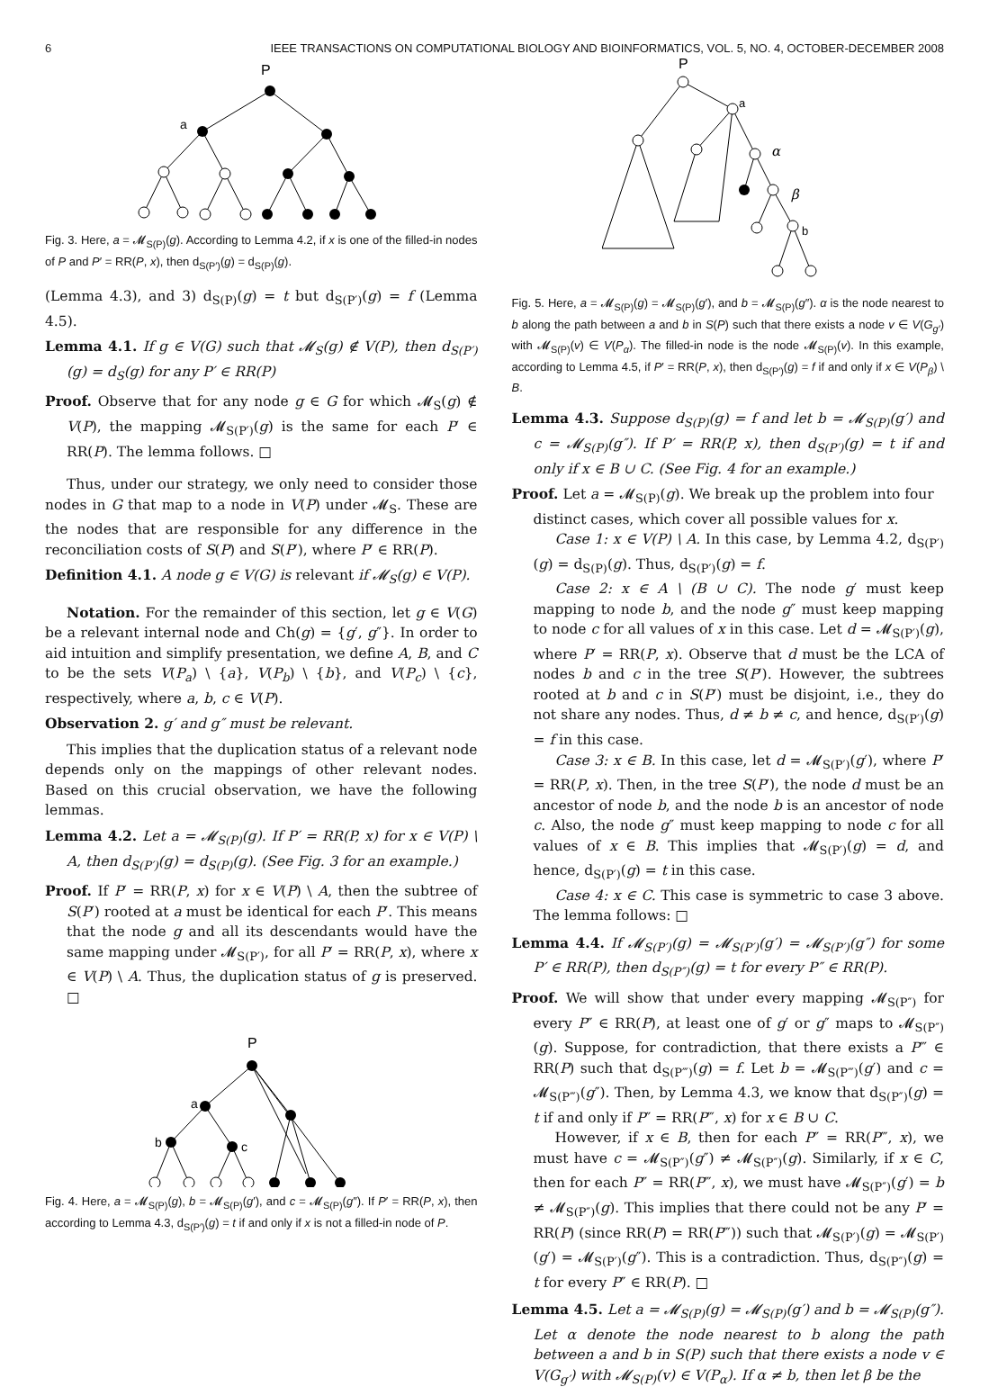6 IEEE TRANSACTIONS ON COMPUTATIONAL BIOLOGY AND BIOINFORMATICS, VOL. 5, NO. 4, OCTOBER-DECEMBER 2008
P
a
Fig. 3. Here, a = 𝓜<sub>S(P)</sub>(g). According to Lemma 4.2, if x is one of the filled-in nodes of P and P′ = RR(P, x), then d<sub>S(P′)</sub>(g) = d<sub>S(P)</sub>(g).
(Lemma 4.3), and 3) d<sub>S(P)</sub>(g) = t but d<sub>S(P′)</sub>(g) = f (Lemma 4.5).
Lemma 4.1. If g ∈ V(G) such that 𝓜<sub>S</sub>(g) ∉ V(P), then d<sub>S(P′)</sub>(g) = d<sub>S</sub>(g) for any P′ ∈ RR(P)
Proof. Observe that for any node g ∈ G for which 𝓜<sub>S</sub>(g) ∉ V(P), the mapping 𝓜<sub>S(P′)</sub>(g) is the same for each P′ ∈ RR(P). The lemma follows. □
Thus, under our strategy, we only need to consider those nodes in G that map to a node in V(P) under 𝓜<sub>S</sub>. These are the nodes that are responsible for any difference in the reconciliation costs of S(P) and S(P′), where P′ ∈ RR(P).
Definition 4.1. A node g ∈ V(G) is relevant if 𝓜<sub>S</sub>(g) ∈ V(P).
Notation. For the remainder of this section, let g ∈ V(G) be a relevant internal node and Ch(g) = {g′, g″}. In order to aid intuition and simplify presentation, we define A, B, and C to be the sets V(P<sub>a</sub>) \ {a}, V(P<sub>b</sub>) \ {b}, and V(P<sub>c</sub>) \ {c}, respectively, where a, b, c ∈ V(P).
Observation 2. g′ and g″ must be relevant.
This implies that the duplication status of a relevant node depends only on the mappings of other relevant nodes. Based on this crucial observation, we have the following lemmas.
Lemma 4.2. Let a = 𝓜<sub>S(P)</sub>(g). If P′ = RR(P, x) for x ∈ V(P) \ A, then d<sub>S(P′)</sub>(g) = d<sub>S(P)</sub>(g). (See Fig. 3 for an example.)
Proof. If P′ = RR(P, x) for x ∈ V(P) \ A, then the subtree of S(P′) rooted at a must be identical for each P′. This means that the node g and all its descendants would have the same mapping under 𝓜<sub>S(P′)</sub>, for all P′ = RR(P, x), where x ∈ V(P) \ A. Thus, the duplication status of g is preserved. □
P
a
b
c
Fig. 4. Here, a = 𝓜<sub>S(P)</sub>(g), b = 𝓜<sub>S(P)</sub>(g′), and c = 𝓜<sub>S(P)</sub>(g″). If P′ = RR(P, x), then according to Lemma 4.3, d<sub>S(P′)</sub>(g) = t if and only if x is not a filled-in node of P.
P
a
α
β
b
Fig. 5. Here, a = 𝓜<sub>S(P)</sub>(g) = 𝓜<sub>S(P)</sub>(g′), and b = 𝓜<sub>S(P)</sub>(g″). α is the node nearest to b along the path between a and b in S(P) such that there exists a node v ∈ V(G<sub>g′</sub>) with 𝓜<sub>S(P)</sub>(v) ∈ V(P<sub>α</sub>). The filled-in node is the node 𝓜<sub>S(P)</sub>(v). In this example, according to Lemma 4.5, if P′ = RR(P, x), then d<sub>S(P′)</sub>(g) = f if and only if x ∈ V(P<sub>β</sub>) \ B.
Lemma 4.3. Suppose d<sub>S(P)</sub>(g) = f and let b = 𝓜<sub>S(P)</sub>(g′) and c = 𝓜<sub>S(P)</sub>(g″). If P′ = RR(P, x), then d<sub>S(P′)</sub>(g) = t if and only if x ∈ B ∪ C. (See Fig. 4 for an example.)
Proof. Let a = 𝓜<sub>S(P)</sub>(g). We break up the problem into four distinct cases, which cover all possible values for x.
Case 1: x ∈ V(P) \ A. In this case, by Lemma 4.2, d<sub>S(P′)</sub>(g) = d<sub>S(P)</sub>(g). Thus, d<sub>S(P′)</sub>(g) = f.
Case 2: x ∈ A \ (B ∪ C). The node g′ must keep mapping to node b, and the node g″ must keep mapping to node c for all values of x in this case. Let d = 𝓜<sub>S(P′)</sub>(g), where P′ = RR(P, x). Observe that d must be the LCA of nodes b and c in the tree S(P′). However, the subtrees rooted at b and c in S(P′) must be disjoint, i.e., they do not share any nodes. Thus, d ≠ b ≠ c, and hence, d<sub>S(P′)</sub>(g) = f in this case.
Case 3: x ∈ B. In this case, let d = 𝓜<sub>S(P′)</sub>(g′), where P′ = RR(P, x). Then, in the tree S(P′), the node d must be an ancestor of node b, and the node b is an ancestor of node c. Also, the node g″ must keep mapping to node c for all values of x ∈ B. This implies that 𝓜<sub>S(P′)</sub>(g) = d, and hence, d<sub>S(P′)</sub>(g) = t in this case.
Case 4: x ∈ C. This case is symmetric to case 3 above. The lemma follows: □
Lemma 4.4. If 𝓜<sub>S(P′)</sub>(g) = 𝓜<sub>S(P′)</sub>(g′) = 𝓜<sub>S(P′)</sub>(g″) for some P′ ∈ RR(P), then d<sub>S(P″)</sub>(g) = t for every P″ ∈ RR(P).
Proof. We will show that under every mapping 𝓜<sub>S(P″)</sub> for every P″ ∈ RR(P), at least one of g′ or g″ maps to 𝓜<sub>S(P″)</sub>(g). Suppose, for contradiction, that there exists a P‴ ∈ RR(P) such that d<sub>S(P‴)</sub>(g) = f. Let b = 𝓜<sub>S(P‴)</sub>(g′) and c = 𝓜<sub>S(P‴)</sub>(g″). Then, by Lemma 4.3, we know that d<sub>S(P″)</sub>(g) = t if and only if P″ = RR(P‴, x) for x ∈ B ∪ C.
However, if x ∈ B, then for each P″ = RR(P‴, x), we must have c = 𝓜<sub>S(P″)</sub>(g″) ≠ 𝓜<sub>S(P″)</sub>(g). Similarly, if x ∈ C, then for each P″ = RR(P‴, x), we must have 𝓜<sub>S(P″)</sub>(g′) = b ≠ 𝓜<sub>S(P″)</sub>(g). This implies that there could not be any P′ = RR(P) (since RR(P) = RR(P‴)) such that 𝓜<sub>S(P′)</sub>(g) = 𝓜<sub>S(P′)</sub>(g′) = 𝓜<sub>S(P′)</sub>(g″). This is a contradiction. Thus, d<sub>S(P″)</sub>(g) = t for every P″ ∈ RR(P). □
Lemma 4.5. Let a = 𝓜<sub>S(P)</sub>(g) = 𝓜<sub>S(P)</sub>(g′) and b = 𝓜<sub>S(P)</sub>(g″). Let α denote the node nearest to b along the path between a and b in S(P) such that there exists a node v ∈ V(G<sub>g′</sub>) with 𝓜<sub>S(P)</sub>(v) ∈ V(P<sub>α</sub>). If α ≠ b, then let β be the